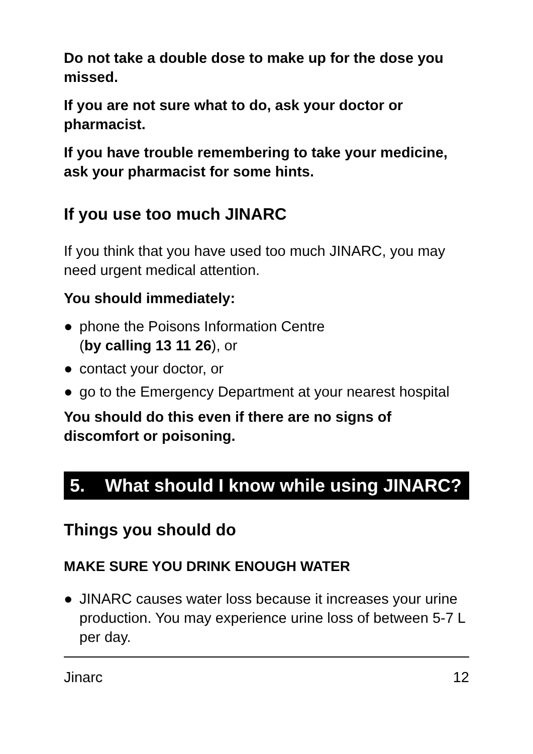Do not take a double dose to make up for the dose you missed.
If you are not sure what to do, ask your doctor or pharmacist.
If you have trouble remembering to take your medicine, ask your pharmacist for some hints.
If you use too much JINARC
If you think that you have used too much JINARC, you may need urgent medical attention.
You should immediately:
● phone the Poisons Information Centre
(by calling 13 11 26), or
● contact your doctor, or
● go to the Emergency Department at your nearest hospital
You should do this even if there are no signs of discomfort or poisoning.
5. What should I know while using JINARC?
Things you should do
MAKE SURE YOU DRINK ENOUGH WATER
● JINARC causes water loss because it increases your urine production. You may experience urine loss of between 5-7 L per day.
Jinarc 12